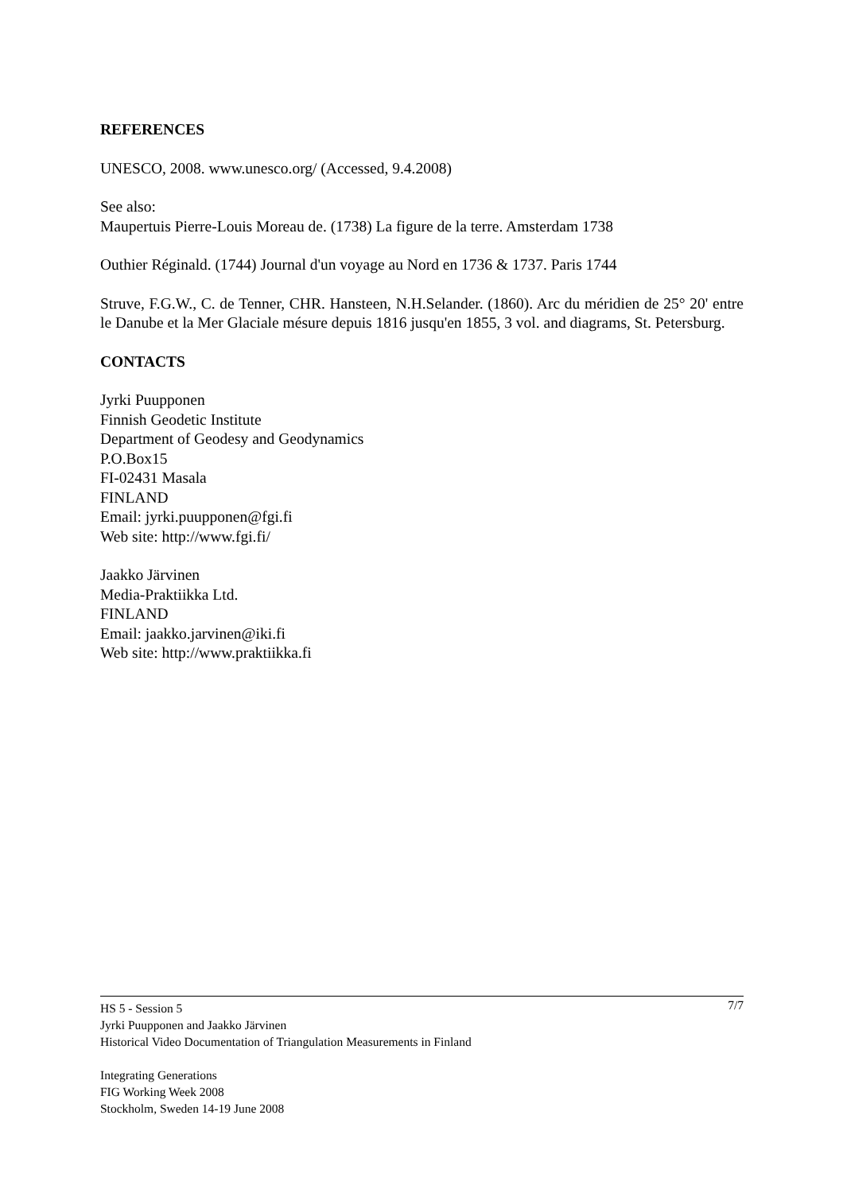REFERENCES
UNESCO, 2008. www.unesco.org/ (Accessed, 9.4.2008)
See also:
Maupertuis Pierre-Louis Moreau de. (1738) La figure de la terre. Amsterdam 1738
Outhier Réginald. (1744) Journal d'un voyage au Nord en 1736 & 1737. Paris 1744
Struve, F.G.W., C. de Tenner, CHR. Hansteen, N.H.Selander. (1860). Arc du méridien de 25° 20' entre le Danube et la Mer Glaciale mésure depuis 1816 jusqu'en 1855, 3 vol. and diagrams, St. Petersburg.
CONTACTS
Jyrki Puupponen
Finnish Geodetic Institute
Department of Geodesy and Geodynamics
P.O.Box15
FI-02431 Masala
FINLAND
Email: jyrki.puupponen@fgi.fi
Web site: http://www.fgi.fi/
Jaakko Järvinen
Media-Praktiikka Ltd.
FINLAND
Email: jaakko.jarvinen@iki.fi
Web site: http://www.praktiikka.fi
7/7 HS 5 - Session 5
Jyrki Puupponen and Jaakko Järvinen
Historical Video Documentation of Triangulation Measurements in Finland
Integrating Generations
FIG Working Week 2008
Stockholm, Sweden 14-19 June 2008